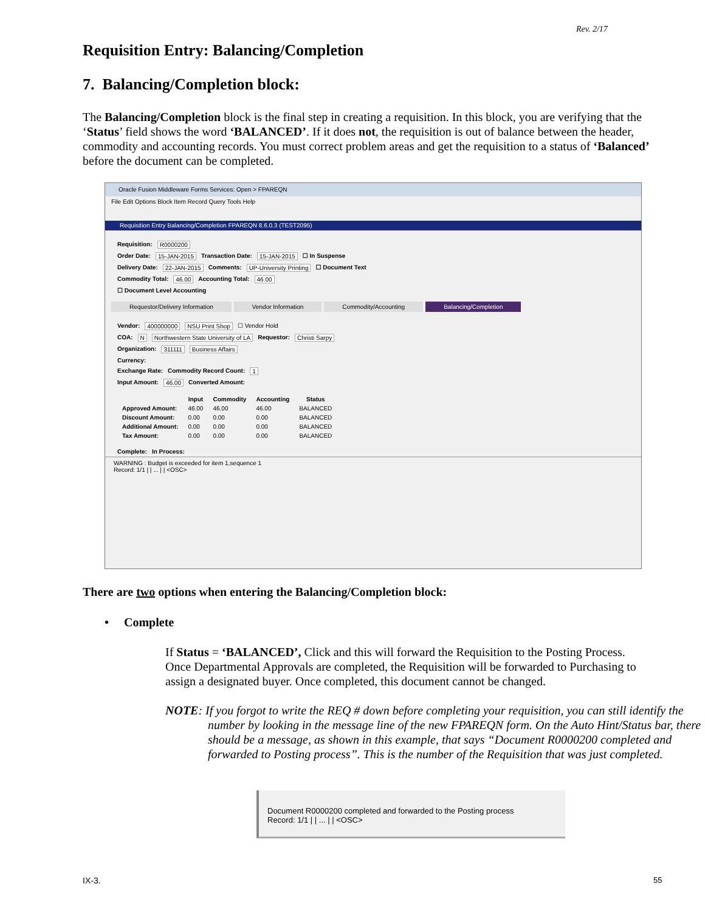Rev. 2/17
Requisition Entry: Balancing/Completion
7. Balancing/Completion block:
The Balancing/Completion block is the final step in creating a requisition. In this block, you are verifying that the ‘Status’ field shows the word ‘BALANCED’. If it does not, the requisition is out of balance between the header, commodity and accounting records. You must correct problem areas and get the requisition to a status of ‘Balanced’ before the document can be completed.
Oracle Fusion Middleware Forms Services: Open > FPAREQN
File Edit Options Block Item Record Query Tools Help
Requisition Entry Balancing/Completion FPAREQN 8.6.0.3 (TEST2095)
Requisition: R0000200
Order Date: 15-JAN-2015 Transaction Date: 15-JAN-2015 ☐ In Suspense
Delivery Date: 22-JAN-2015 Comments: UP-University Printing ☐ Document Text
Commodity Total: 46.00 Accounting Total: 46.00
☐ Document Level Accounting
Requestor/Delivery Information Vendor Information Commodity/Accounting Balancing/Completion
Vendor: 400000000 NSU Print Shop ☐ Vendor Hold
COA: N Northwestern State University of LA Requestor: Christi Sarpy
Organization: 311111 Business Affairs
Currency:
Exchange Rate: Commodity Record Count: 1
Input Amount: 46.00 Converted Amount:
| | Input | Commodity | Accounting | Status |
| --- | --- | --- | --- | --- |
| Approved Amount: | 46.00 | 46.00 | 46.00 | BALANCED |
| Discount Amount: | 0.00 | 0.00 | 0.00 | BALANCED |
| Additional Amount: | 0.00 | 0.00 | 0.00 | BALANCED |
| Tax Amount: | 0.00 | 0.00 | 0.00 | BALANCED |
Complete: In Process:
WARNING : Budget is exceeded for item 1,sequence 1
Record: 1/1 | | ... | | <OSC>
There are two options when entering the Balancing/Completion block:
• Complete
If Status = ‘BALANCED’, Click and this will forward the Requisition to the Posting Process. Once Departmental Approvals are completed, the Requisition will be forwarded to Purchasing to assign a designated buyer. Once completed, this document cannot be changed.
NOTE: If you forgot to write the REQ # down before completing your requisition, you can still identify the number by looking in the message line of the new FPAREQN form. On the Auto Hint/Status bar, there should be a message, as shown in this example, that says “Document R0000200 completed and forwarded to Posting process”. This is the number of the Requisition that was just completed.
Document R0000200 completed and forwarded to the Posting process
Record: 1/1 | | ... | | <OSC>
IX-3. 55